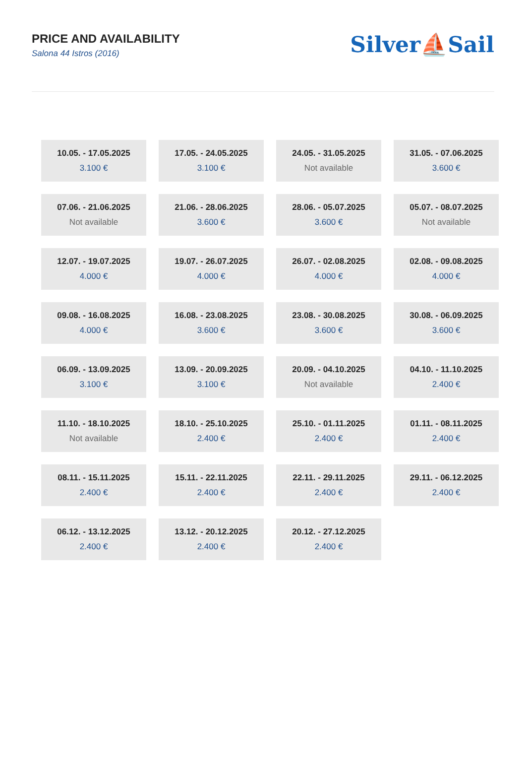PRICE AND AVAILABILITY
Salona 44 Istros (2016)
Silver⛵Sail
| 10.05. - 17.05.2025 3.100 € | 17.05. - 24.05.2025 3.100 € | 24.05. - 31.05.2025 Not available | 31.05. - 07.06.2025 3.600 € |
| 07.06. - 21.06.2025 Not available | 21.06. - 28.06.2025 3.600 € | 28.06. - 05.07.2025 3.600 € | 05.07. - 08.07.2025 Not available |
| 12.07. - 19.07.2025 4.000 € | 19.07. - 26.07.2025 4.000 € | 26.07. - 02.08.2025 4.000 € | 02.08. - 09.08.2025 4.000 € |
| 09.08. - 16.08.2025 4.000 € | 16.08. - 23.08.2025 3.600 € | 23.08. - 30.08.2025 3.600 € | 30.08. - 06.09.2025 3.600 € |
| 06.09. - 13.09.2025 3.100 € | 13.09. - 20.09.2025 3.100 € | 20.09. - 04.10.2025 Not available | 04.10. - 11.10.2025 2.400 € |
| 11.10. - 18.10.2025 Not available | 18.10. - 25.10.2025 2.400 € | 25.10. - 01.11.2025 2.400 € | 01.11. - 08.11.2025 2.400 € |
| 08.11. - 15.11.2025 2.400 € | 15.11. - 22.11.2025 2.400 € | 22.11. - 29.11.2025 2.400 € | 29.11. - 06.12.2025 2.400 € |
| 06.12. - 13.12.2025 2.400 € | 13.12. - 20.12.2025 2.400 € | 20.12. - 27.12.2025 2.400 € | |